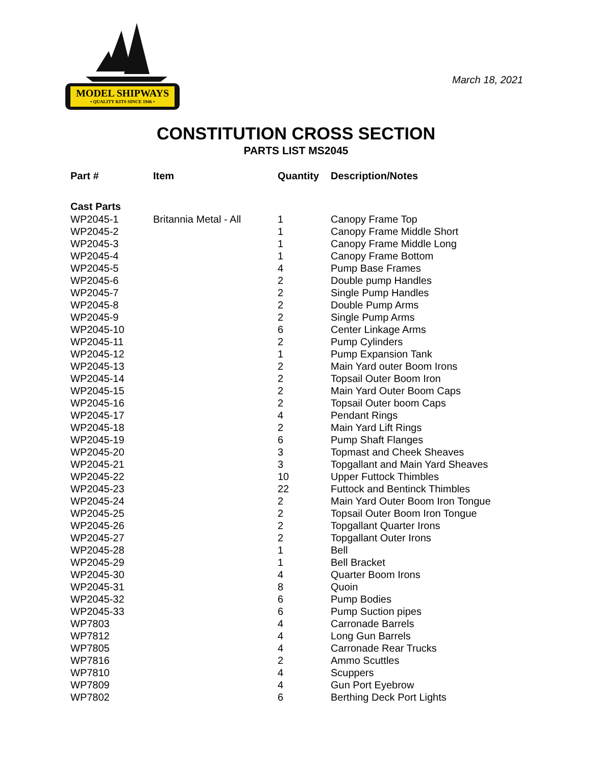MODEL SHIPWAYS
• QUALITY KITS SINCE 1946 •
March 18, 2021
CONSTITUTION CROSS SECTION
PARTS LIST MS2045
| Part # | Item | Quantity | Description/Notes |
| --- | --- | --- | --- |
| Cast Parts | | | |
| WP2045-1 | Britannia Metal - All | 1 | Canopy Frame Top |
| WP2045-2 | | 1 | Canopy Frame Middle Short |
| WP2045-3 | | 1 | Canopy Frame Middle Long |
| WP2045-4 | | 1 | Canopy Frame Bottom |
| WP2045-5 | | 4 | Pump Base Frames |
| WP2045-6 | | 2 | Double pump Handles |
| WP2045-7 | | 2 | Single Pump Handles |
| WP2045-8 | | 2 | Double Pump Arms |
| WP2045-9 | | 2 | Single Pump Arms |
| WP2045-10 | | 6 | Center Linkage Arms |
| WP2045-11 | | 2 | Pump Cylinders |
| WP2045-12 | | 1 | Pump Expansion Tank |
| WP2045-13 | | 2 | Main Yard outer Boom Irons |
| WP2045-14 | | 2 | Topsail Outer Boom Iron |
| WP2045-15 | | 2 | Main Yard Outer Boom Caps |
| WP2045-16 | | 2 | Topsail Outer boom Caps |
| WP2045-17 | | 4 | Pendant Rings |
| WP2045-18 | | 2 | Main Yard Lift Rings |
| WP2045-19 | | 6 | Pump Shaft Flanges |
| WP2045-20 | | 3 | Topmast and Cheek Sheaves |
| WP2045-21 | | 3 | Topgallant and Main Yard Sheaves |
| WP2045-22 | | 10 | Upper Futtock Thimbles |
| WP2045-23 | | 22 | Futtock and Bentinck Thimbles |
| WP2045-24 | | 2 | Main Yard Outer Boom Iron Tongue |
| WP2045-25 | | 2 | Topsail Outer Boom Iron Tongue |
| WP2045-26 | | 2 | Topgallant Quarter Irons |
| WP2045-27 | | 2 | Topgallant Outer Irons |
| WP2045-28 | | 1 | Bell |
| WP2045-29 | | 1 | Bell Bracket |
| WP2045-30 | | 4 | Quarter Boom Irons |
| WP2045-31 | | 8 | Quoin |
| WP2045-32 | | 6 | Pump Bodies |
| WP2045-33 | | 6 | Pump Suction pipes |
| WP7803 | | 4 | Carronade Barrels |
| WP7812 | | 4 | Long Gun Barrels |
| WP7805 | | 4 | Carronade Rear Trucks |
| WP7816 | | 2 | Ammo Scuttles |
| WP7810 | | 4 | Scuppers |
| WP7809 | | 4 | Gun Port Eyebrow |
| WP7802 | | 6 | Berthing Deck Port Lights |